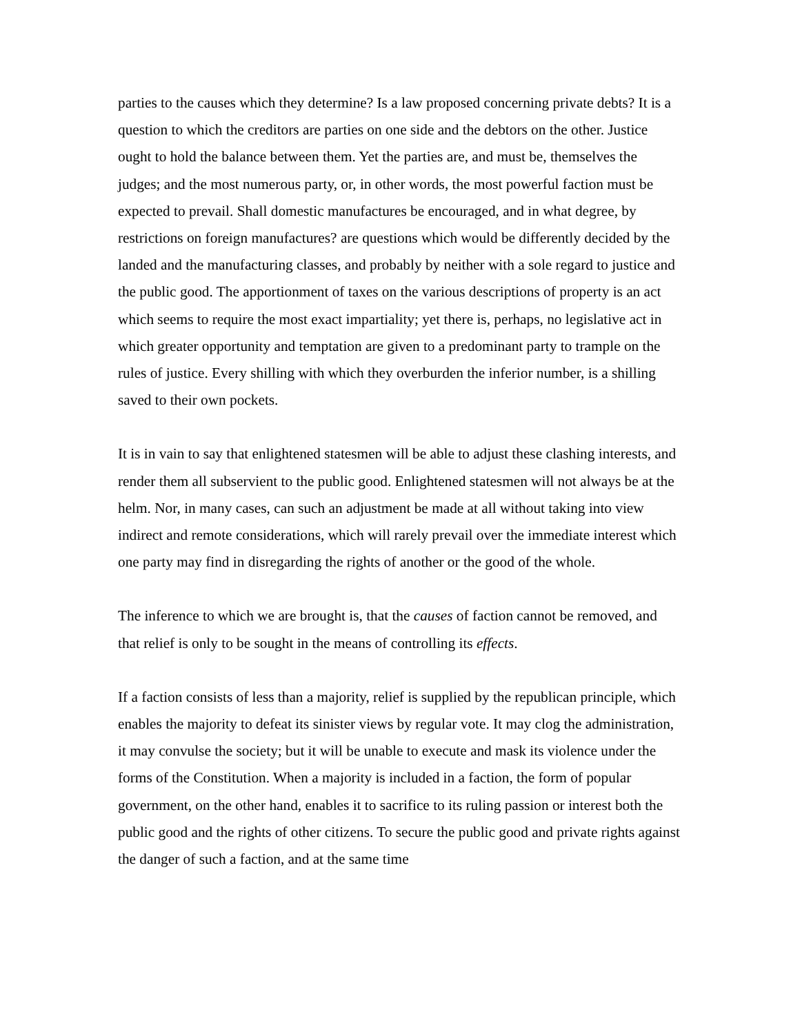parties to the causes which they determine? Is a law proposed concerning private debts? It is a question to which the creditors are parties on one side and the debtors on the other. Justice ought to hold the balance between them. Yet the parties are, and must be, themselves the judges; and the most numerous party, or, in other words, the most powerful faction must be expected to prevail. Shall domestic manufactures be encouraged, and in what degree, by restrictions on foreign manufactures? are questions which would be differently decided by the landed and the manufacturing classes, and probably by neither with a sole regard to justice and the public good. The apportionment of taxes on the various descriptions of property is an act which seems to require the most exact impartiality; yet there is, perhaps, no legislative act in which greater opportunity and temptation are given to a predominant party to trample on the rules of justice. Every shilling with which they overburden the inferior number, is a shilling saved to their own pockets.
It is in vain to say that enlightened statesmen will be able to adjust these clashing interests, and render them all subservient to the public good. Enlightened statesmen will not always be at the helm. Nor, in many cases, can such an adjustment be made at all without taking into view indirect and remote considerations, which will rarely prevail over the immediate interest which one party may find in disregarding the rights of another or the good of the whole.
The inference to which we are brought is, that the causes of faction cannot be removed, and that relief is only to be sought in the means of controlling its effects.
If a faction consists of less than a majority, relief is supplied by the republican principle, which enables the majority to defeat its sinister views by regular vote. It may clog the administration, it may convulse the society; but it will be unable to execute and mask its violence under the forms of the Constitution. When a majority is included in a faction, the form of popular government, on the other hand, enables it to sacrifice to its ruling passion or interest both the public good and the rights of other citizens. To secure the public good and private rights against the danger of such a faction, and at the same time